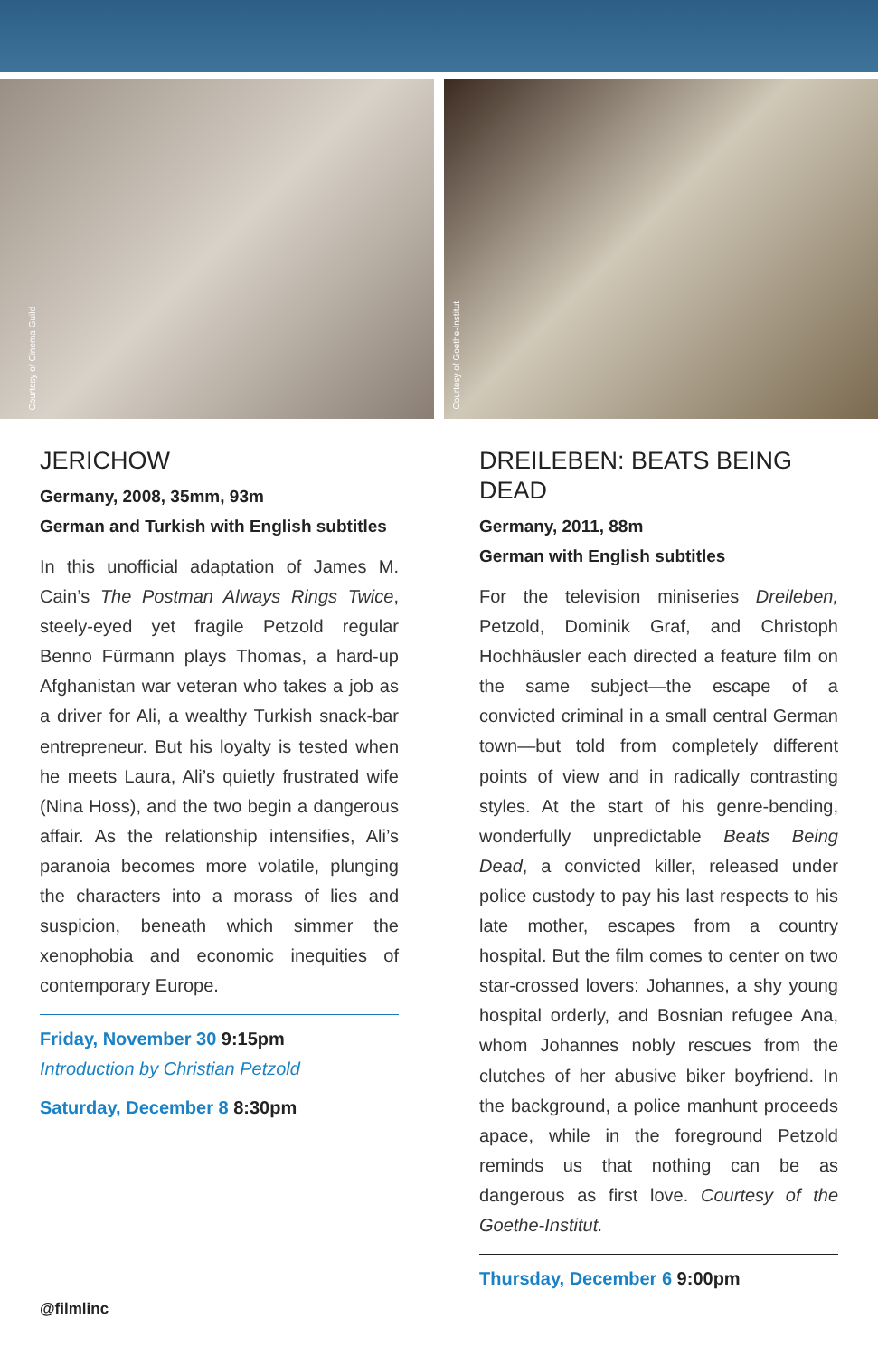Courtesy of Cinema Guild
Courtesy of Goethe-Institut
JERICHOW
Germany, 2008, 35mm, 93m
German and Turkish with English subtitles
In this unofficial adaptation of James M. Cain’s The Postman Always Rings Twice, steely-eyed yet fragile Petzold regular Benno Fürmann plays Thomas, a hard-up Afghanistan war veteran who takes a job as a driver for Ali, a wealthy Turkish snack-bar entrepreneur. But his loyalty is tested when he meets Laura, Ali’s quietly frustrated wife (Nina Hoss), and the two begin a dangerous affair. As the relationship intensifies, Ali’s paranoia becomes more volatile, plunging the characters into a morass of lies and suspicion, beneath which simmer the xenophobia and economic inequities of contemporary Europe.
Friday, November 30 9:15pm
Introduction by Christian Petzold
Saturday, December 8 8:30pm
DREILEBEN: BEATS BEING DEAD
Germany, 2011, 88m
German with English subtitles
For the television miniseries Dreileben, Petzold, Dominik Graf, and Christoph Hochhäusler each directed a feature film on the same subject—the escape of a convicted criminal in a small central German town—but told from completely different points of view and in radically contrasting styles. At the start of his genre-bending, wonderfully unpredictable Beats Being Dead, a convicted killer, released under police custody to pay his last respects to his late mother, escapes from a country hospital. But the film comes to center on two star-crossed lovers: Johannes, a shy young hospital orderly, and Bosnian refugee Ana, whom Johannes nobly rescues from the clutches of her abusive biker boyfriend. In the background, a police manhunt proceeds apace, while in the foreground Petzold reminds us that nothing can be as dangerous as first love. Courtesy of the Goethe-Institut.
Thursday, December 6 9:00pm
@filmlinc